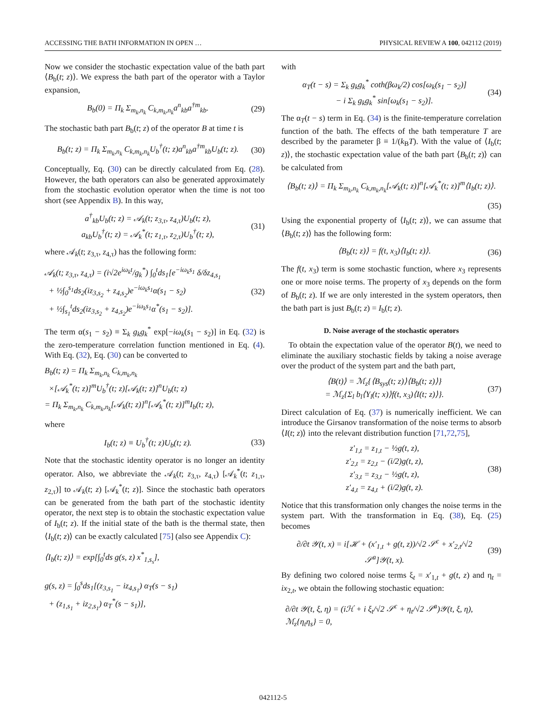ACCESSING THE BATH INFORMATION IN OPEN … PHYSICAL REVIEW A 100, 042112 (2019)
Now we consider the stochastic expectation value of the bath part ⟨B<sub>b</sub>(t; z)⟩. We express the bath part of the operator with a Taylor expansion,
B<sub>b</sub>(0) = Π<sub>k</sub> Σ<sub>m<sub>k</sub>,n<sub>k</sub></sub> C<sub>k,m<sub>k</sub>,n<sub>k</sub></sub>a<sup>n</sup><sub>kb</sub>a<sup>†m</sup><sub>kb</sub>.
(29)
The stochastic bath part B<sub>b</sub>(t; z) of the operator B at time t is
B<sub>b</sub>(t; z) = Π<sub>k</sub> Σ<sub>m<sub>k</sub>,n<sub>k</sub></sub> C<sub>k,m<sub>k</sub>,n<sub>k</sub></sub>U<sub>b</sub><sup>†</sup>(t; z)a<sup>n</sup><sub>kb</sub>a<sup>†m</sup><sub>kb</sub>U<sub>b</sub>(t; z).
(30)
Conceptually, Eq. (30) can be directly calculated from Eq. (28). However, the bath operators can also be generated approximately from the stochastic evolution operator when the time is not too short (see Appendix B). In this way,
a<sup>†</sup><sub>kb</sub>U<sub>b</sub>(t; z) = 𝒜<sub>k</sub>(t; z<sub>3,τ</sub>, z<sub>4,τ</sub>)U<sub>b</sub>(t; z),
a<sub>kb</sub>U<sub>b</sub><sup>†</sup>(t; z) = 𝒜<sub>k</sub><sup>*</sup>(t; z<sub>1,τ</sub>, z<sub>2,τ</sub>)U<sub>b</sub><sup>†</sup>(t; z),
(31)
where 𝒜<sub>k</sub>(t; z<sub>3,τ</sub>, z<sub>4,τ</sub>) has the following form:
𝒜<sub>k</sub>(t; z<sub>3,τ</sub>, z<sub>4,τ</sub>) = (i√2e<sup>iω<sub>k</sub>t</sup>/g<sub>k</sub><sup>*</sup>) ∫<sub>0</sub><sup>t</sup>ds<sub>1</sub>[e<sup>−iω<sub>k</sub>s<sub>1</sub></sup> δ/δz<sub>4,s<sub>1</sub></sub>
+ ½∫<sub>0</sub><sup>s<sub>1</sub></sup>ds<sub>2</sub>(iz<sub>3,s<sub>2</sub></sub> + z<sub>4,s<sub>2</sub></sub>)e<sup>−iω<sub>k</sub>s<sub>1</sub></sup>α(s<sub>1</sub> − s<sub>2</sub>)
+ ½∫<sub>s<sub>1</sub></sub><sup>t</sup>ds<sub>2</sub>(iz<sub>3,s<sub>2</sub></sub> + z<sub>4,s<sub>2</sub></sub>)e<sup>−iω<sub>k</sub>s<sub>1</sub></sup>α<sup>*</sup>(s<sub>1</sub> − s<sub>2</sub>)].
(32)
The term α(s<sub>1</sub> − s<sub>2</sub>) ≡ Σ<sub>k</sub> g<sub>k</sub>g<sub>k</sub><sup>*</sup> exp[−iω<sub>k</sub>(s<sub>1</sub> − s<sub>2</sub>)] in Eq. (32) is the zero-temperature correlation function mentioned in Eq. (4). With Eq. (32), Eq. (30) can be converted to
B<sub>b</sub>(t; z) = Π<sub>k</sub> Σ<sub>m<sub>k</sub>,n<sub>k</sub></sub> C<sub>k,m<sub>k</sub>,n<sub>k</sub></sub>
×[𝒜<sub>k</sub><sup>*</sup>(t; z)]<sup>m</sup>U<sub>b</sub><sup>†</sup>(t; z)[𝒜<sub>k</sub>(t; z)]<sup>n</sup>U<sub>b</sub>(t; z)
= Π<sub>k</sub> Σ<sub>m<sub>k</sub>,n<sub>k</sub></sub> C<sub>k,m<sub>k</sub>,n<sub>k</sub></sub>[𝒜<sub>k</sub>(t; z)]<sup>n</sup>[𝒜<sub>k</sub><sup>*</sup>(t; z)]<sup>m</sup>I<sub>b</sub>(t; z),
where
I<sub>b</sub>(t; z) ≡ U<sub>b</sub><sup>†</sup>(t; z)U<sub>b</sub>(t; z). (33)
Note that the stochastic identity operator is no longer an identity operator. Also, we abbreviate the 𝒜<sub>k</sub>(t; z<sub>3,τ</sub>, z<sub>4,τ</sub>) [𝒜<sub>k</sub><sup>*</sup>(t; z<sub>1,τ</sub>, z<sub>2,τ</sub>)] to 𝒜<sub>k</sub>(t; z) [𝒜<sub>k</sub><sup>*</sup>(t; z)]. Since the stochastic bath operators can be generated from the bath part of the stochastic identity operator, the next step is to obtain the stochastic expectation value of I<sub>b</sub>(t; z). If the initial state of the bath is the thermal state, then ⟨I<sub>b</sub>(t; z)⟩ can be exactly calculated [75] (also see Appendix C):
⟨I<sub>b</sub>(t; z)⟩ = exp[∫<sub>0</sub><sup>t</sup>ds g(s, z) x<sup>*</sup><sub>1,s<sub>s</sub></sub>],
g(s, z) = ∫<sub>0</sub><sup>s</sup>ds<sub>1</sub>[(z<sub>3,s<sub>1</sub></sub> − iz<sub>4,s<sub>1</sub></sub>) α<sub>T</sub>(s − s<sub>1</sub>)
+ (z<sub>1,s<sub>1</sub></sub> + iz<sub>2,s<sub>1</sub></sub>) α<sub>T</sub><sup>*</sup>(s − s<sub>1</sub>)],
with
α<sub>T</sub>(t − s) = Σ<sub>k</sub> g<sub>k</sub>g<sub>k</sub><sup>*</sup> coth(βω<sub>k</sub>/2) cos[ω<sub>k</sub>(s<sub>1</sub> − s<sub>2</sub>)]
− i Σ<sub>k</sub> g<sub>k</sub>g<sub>k</sub><sup>*</sup> sin[ω<sub>k</sub>(s<sub>1</sub> − s<sub>2</sub>)].
(34)
The α<sub>T</sub>(t − s) term in Eq. (34) is the finite-temperature correlation function of the bath. The effects of the bath temperature T are described by the parameter β ≡ 1/(k<sub>B</sub>T). With the value of ⟨I<sub>b</sub>(t; z)⟩, the stochastic expectation value of the bath part ⟨B<sub>b</sub>(t; z)⟩ can be calculated from
⟨B<sub>b</sub>(t; z)⟩ = Π<sub>k</sub> Σ<sub>m<sub>k</sub>,n<sub>k</sub></sub> C<sub>k,m<sub>k</sub>,n<sub>k</sub></sub>[𝒜<sub>k</sub>(t; z)]<sup>n</sup>[𝒜<sub>k</sub><sup>*</sup>(t; z)]<sup>m</sup>⟨I<sub>b</sub>(t; z)⟩.
(35)
Using the exponential property of ⟨I<sub>b</sub>(t; z)⟩, we can assume that ⟨B<sub>b</sub>(t; z)⟩ has the following form:
⟨B<sub>b</sub>(t; z)⟩ = f(t, x<sub>3</sub>)⟨I<sub>b</sub>(t; z)⟩.
(36)
The f(t, x<sub>3</sub>) term is some stochastic function, where x<sub>3</sub> represents one or more noise terms. The property of x<sub>3</sub> depends on the form of B<sub>b</sub>(t; z). If we are only interested in the system operators, then the bath part is just B<sub>b</sub>(t; z) = I<sub>b</sub>(t; z).
D. Noise average of the stochastic operators
To obtain the expectation value of the operator B(t), we need to eliminate the auxiliary stochastic fields by taking a noise average over the product of the system part and the bath part,
⟨B(t)⟩ = ℳ<sub>z</sub>{⟨B<sub>sys</sub>(t; z)⟩⟨B<sub>b</sub>(t; z)⟩}
= ℳ<sub>z</sub>{Σ<sub>l</sub> b<sub>l</sub>⟨Y<sub>l</sub>(t; x)⟩f(t, x<sub>3</sub>)⟨I(t; z)⟩}.
(37)
Direct calculation of Eq. (37) is numerically inefficient. We can introduce the Girsanov transformation of the noise terms to absorb ⟨I(t; z)⟩ into the relevant distribution function [71,72,75],
z′<sub>1,t</sub> = z<sub>1,t</sub> − ½g(t, z),
z′<sub>2,t</sub> = z<sub>2,t</sub> − (i/2)g(t, z),
z′<sub>3,t</sub> = z<sub>3,t</sub> − ½g(t, z),
z′<sub>4,t</sub> = z<sub>4,t</sub> + (i/2)g(t, z).
(38)
Notice that this transformation only changes the noise terms in the system part. With the transformation in Eq. (38), Eq. (25) becomes
∂/∂t 𝒴(t, x) = i[ℋ + (x′<sub>1,t</sub> + g(t, z))/√2 𝒮<sup>c</sup> + x′<sub>2,t</sub>/√2 𝒮<sup>a</sup>]𝒴(t, x).
(39)
By defining two colored noise terms ξ<sub>t</sub> = x′<sub>1,t</sub> + g(t, z) and η<sub>t</sub> = ix<sub>2,t</sub>, we obtain the following stochastic equation:
∂/∂t 𝒴(t, ξ, η) = (iℋ + i ξ<sub>t</sub>/√2 𝒮<sup>c</sup> + η<sub>t</sub>/√2 𝒮<sup>a</sup>)𝒴(t, ξ, η),
ℳ<sub>z</sub>{η<sub>t</sub>η<sub>s</sub>} = 0,
042112-5